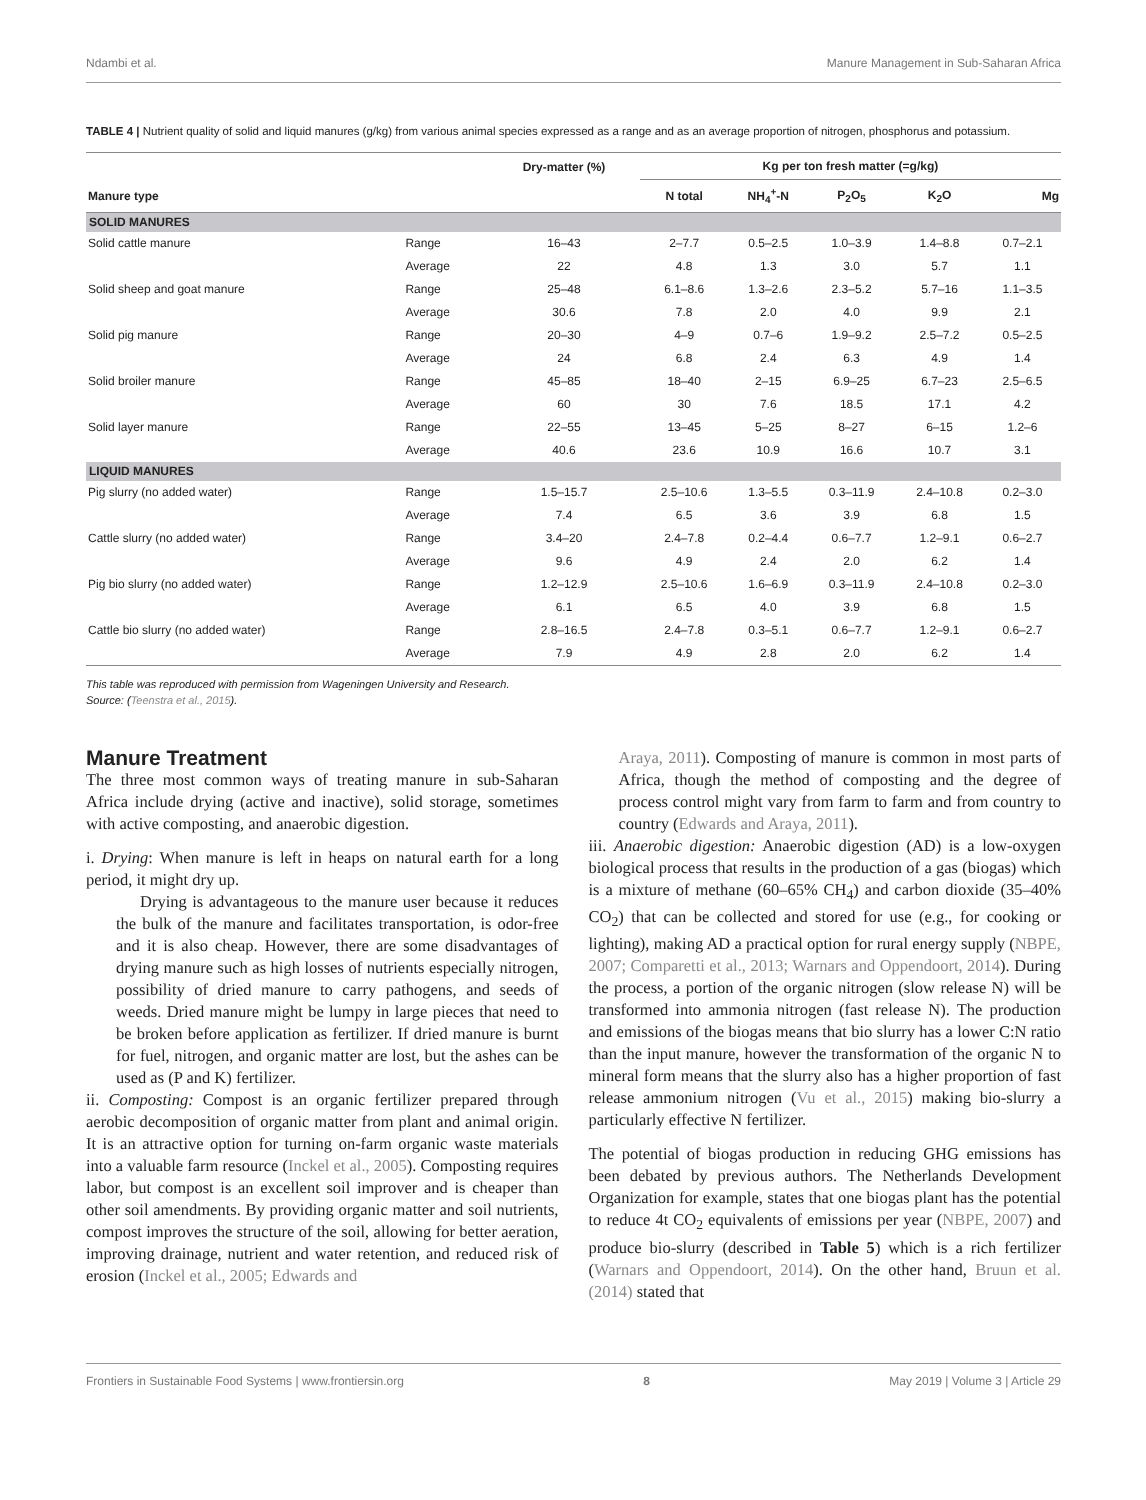Ndambi et al. Manure Management in Sub-Saharan Africa
TABLE 4 | Nutrient quality of solid and liquid manures (g/kg) from various animal species expressed as a range and as an average proportion of nitrogen, phosphorus and potassium.
| | | Dry-matter (%) | Kg per ton fresh matter (=g/kg) | | | | |
| --- | --- | --- | --- | --- | --- | --- | --- |
| Manure type | | | N total | NH<sub>4</sub><sup>+</sup>-N | P<sub>2</sub>O<sub>5</sub> | K<sub>2</sub>O | Mg |
| SOLID MANURES | | | | | | | |
| Solid cattle manure | Range | 16–43 | 2–7.7 | 0.5–2.5 | 1.0–3.9 | 1.4–8.8 | 0.7–2.1 |
| | Average | 22 | 4.8 | 1.3 | 3.0 | 5.7 | 1.1 |
| Solid sheep and goat manure | Range | 25–48 | 6.1–8.6 | 1.3–2.6 | 2.3–5.2 | 5.7–16 | 1.1–3.5 |
| | Average | 30.6 | 7.8 | 2.0 | 4.0 | 9.9 | 2.1 |
| Solid pig manure | Range | 20–30 | 4–9 | 0.7–6 | 1.9–9.2 | 2.5–7.2 | 0.5–2.5 |
| | Average | 24 | 6.8 | 2.4 | 6.3 | 4.9 | 1.4 |
| Solid broiler manure | Range | 45–85 | 18–40 | 2–15 | 6.9–25 | 6.7–23 | 2.5–6.5 |
| | Average | 60 | 30 | 7.6 | 18.5 | 17.1 | 4.2 |
| Solid layer manure | Range | 22–55 | 13–45 | 5–25 | 8–27 | 6–15 | 1.2–6 |
| | Average | 40.6 | 23.6 | 10.9 | 16.6 | 10.7 | 3.1 |
| LIQUID MANURES | | | | | | | |
| Pig slurry (no added water) | Range | 1.5–15.7 | 2.5–10.6 | 1.3–5.5 | 0.3–11.9 | 2.4–10.8 | 0.2–3.0 |
| | Average | 7.4 | 6.5 | 3.6 | 3.9 | 6.8 | 1.5 |
| Cattle slurry (no added water) | Range | 3.4–20 | 2.4–7.8 | 0.2–4.4 | 0.6–7.7 | 1.2–9.1 | 0.6–2.7 |
| | Average | 9.6 | 4.9 | 2.4 | 2.0 | 6.2 | 1.4 |
| Pig bio slurry (no added water) | Range | 1.2–12.9 | 2.5–10.6 | 1.6–6.9 | 0.3–11.9 | 2.4–10.8 | 0.2–3.0 |
| | Average | 6.1 | 6.5 | 4.0 | 3.9 | 6.8 | 1.5 |
| Cattle bio slurry (no added water) | Range | 2.8–16.5 | 2.4–7.8 | 0.3–5.1 | 0.6–7.7 | 1.2–9.1 | 0.6–2.7 |
| | Average | 7.9 | 4.9 | 2.8 | 2.0 | 6.2 | 1.4 |
This table was reproduced with permission from Wageningen University and Research.
Source: (Teenstra et al., 2015).
Manure Treatment
The three most common ways of treating manure in sub-Saharan Africa include drying (active and inactive), solid storage, sometimes with active composting, and anaerobic digestion.
i. Drying: When manure is left in heaps on natural earth for a long period, it might dry up.
Drying is advantageous to the manure user because it reduces the bulk of the manure and facilitates transportation, is odor-free and it is also cheap. However, there are some disadvantages of drying manure such as high losses of nutrients especially nitrogen, possibility of dried manure to carry pathogens, and seeds of weeds. Dried manure might be lumpy in large pieces that need to be broken before application as fertilizer. If dried manure is burnt for fuel, nitrogen, and organic matter are lost, but the ashes can be used as (P and K) fertilizer.
ii. Composting: Compost is an organic fertilizer prepared through aerobic decomposition of organic matter from plant and animal origin. It is an attractive option for turning on-farm organic waste materials into a valuable farm resource (Inckel et al., 2005). Composting requires labor, but compost is an excellent soil improver and is cheaper than other soil amendments. By providing organic matter and soil nutrients, compost improves the structure of the soil, allowing for better aeration, improving drainage, nutrient and water retention, and reduced risk of erosion (Inckel et al., 2005; Edwards and
Araya, 2011). Composting of manure is common in most parts of Africa, though the method of composting and the degree of process control might vary from farm to farm and from country to country (Edwards and Araya, 2011).
iii. Anaerobic digestion: Anaerobic digestion (AD) is a low-oxygen biological process that results in the production of a gas (biogas) which is a mixture of methane (60–65% CH<sub>4</sub>) and carbon dioxide (35–40% CO<sub>2</sub>) that can be collected and stored for use (e.g., for cooking or lighting), making AD a practical option for rural energy supply (NBPE, 2007; Comparetti et al., 2013; Warnars and Oppendoort, 2014). During the process, a portion of the organic nitrogen (slow release N) will be transformed into ammonia nitrogen (fast release N). The production and emissions of the biogas means that bio slurry has a lower C:N ratio than the input manure, however the transformation of the organic N to mineral form means that the slurry also has a higher proportion of fast release ammonium nitrogen (Vu et al., 2015) making bio-slurry a particularly effective N fertilizer.
The potential of biogas production in reducing GHG emissions has been debated by previous authors. The Netherlands Development Organization for example, states that one biogas plant has the potential to reduce 4t CO<sub>2</sub> equivalents of emissions per year (NBPE, 2007) and produce bio-slurry (described in Table 5) which is a rich fertilizer (Warnars and Oppendoort, 2014). On the other hand, Bruun et al. (2014) stated that
Frontiers in Sustainable Food Systems | www.frontiersin.org 8 May 2019 | Volume 3 | Article 29